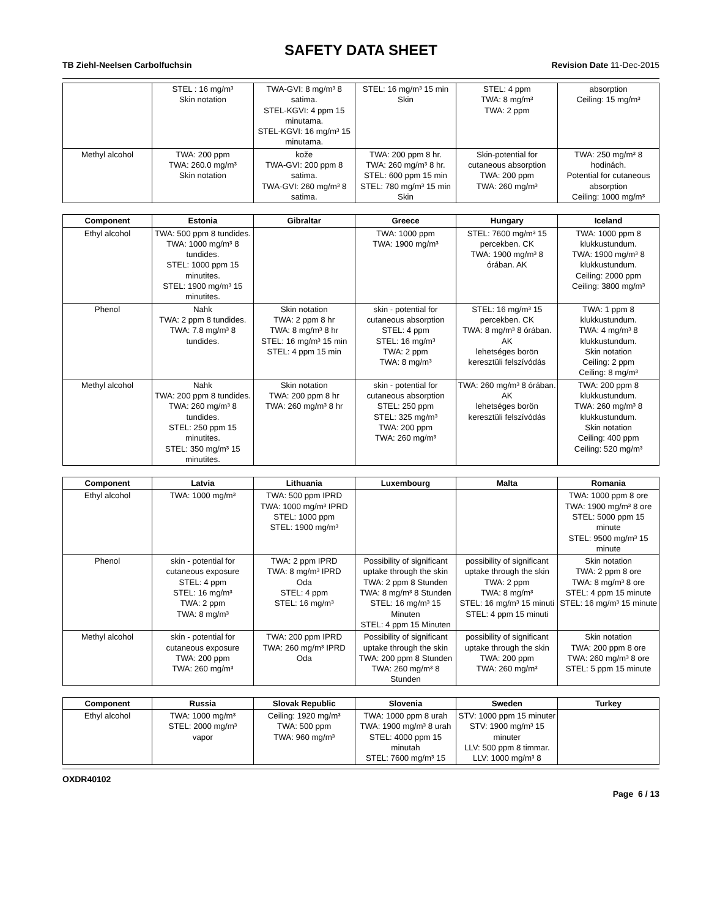SAFETY DATA SHEET
TB Ziehl-Neelsen Carbolfuchsin Revision Date 11-Dec-2015
| | STEL : 16 mg/m³ Skin notation | TWA-GVI: 8 mg/m³ 8 satima. STEL-KGVI: 4 ppm 15 minutama. STEL-KGVI: 16 mg/m³ 15 minutama. | STEL: 16 mg/m³ 15 min Skin | STEL: 4 ppm TWA: 8 mg/m³ TWA: 2 ppm | absorption Ceiling: 15 mg/m³ |
| Methyl alcohol | TWA: 200 ppm TWA: 260.0 mg/m³ Skin notation | kože TWA-GVI: 200 ppm 8 satima. TWA-GVI: 260 mg/m³ 8 satima. | TWA: 200 ppm 8 hr. TWA: 260 mg/m³ 8 hr. STEL: 600 ppm 15 min STEL: 780 mg/m³ 15 min Skin | Skin-potential for cutaneous absorption TWA: 200 ppm TWA: 260 mg/m³ | TWA: 250 mg/m³ 8 hodinách. Potential for cutaneous absorption Ceiling: 1000 mg/m³ |
| Component | Estonia | Gibraltar | Greece | Hungary | Iceland |
| --- | --- | --- | --- | --- | --- |
| Ethyl alcohol | TWA: 500 ppm 8 tundides. TWA: 1000 mg/m³ 8 tundides. STEL: 1000 ppm 15 minutites. STEL: 1900 mg/m³ 15 minutites. | | TWA: 1000 ppm TWA: 1900 mg/m³ | STEL: 7600 mg/m³ 15 percekben. CK TWA: 1900 mg/m³ 8 órában. AK | TWA: 1000 ppm 8 klukkustundum. TWA: 1900 mg/m³ 8 klukkustundum. Ceiling: 2000 ppm Ceiling: 3800 mg/m³ |
| Phenol | Nahk TWA: 2 ppm 8 tundides. TWA: 7.8 mg/m³ 8 tundides. | Skin notation TWA: 2 ppm 8 hr TWA: 8 mg/m³ 8 hr STEL: 16 mg/m³ 15 min STEL: 4 ppm 15 min | skin - potential for cutaneous absorption STEL: 4 ppm STEL: 16 mg/m³ TWA: 2 ppm TWA: 8 mg/m³ | STEL: 16 mg/m³ 15 percekben. CK TWA: 8 mg/m³ 8 órában. AK lehetséges borön keresztüli felszívódás | TWA: 1 ppm 8 klukkustundum. TWA: 4 mg/m³ 8 klukkustundum. Skin notation Ceiling: 2 ppm Ceiling: 8 mg/m³ |
| Methyl alcohol | Nahk TWA: 200 ppm 8 tundides. TWA: 260 mg/m³ 8 tundides. STEL: 250 ppm 15 minutites. STEL: 350 mg/m³ 15 minutites. | Skin notation TWA: 200 ppm 8 hr TWA: 260 mg/m³ 8 hr | skin - potential for cutaneous absorption STEL: 250 ppm STEL: 325 mg/m³ TWA: 200 ppm TWA: 260 mg/m³ | TWA: 260 mg/m³ 8 órában. AK lehetséges borön keresztüli felszívódás | TWA: 200 ppm 8 klukkustundum. TWA: 260 mg/m³ 8 klukkustundum. Skin notation Ceiling: 400 ppm Ceiling: 520 mg/m³ |
| Component | Latvia | Lithuania | Luxembourg | Malta | Romania |
| --- | --- | --- | --- | --- | --- |
| Ethyl alcohol | TWA: 1000 mg/m³ | TWA: 500 ppm IPRD TWA: 1000 mg/m³ IPRD STEL: 1000 ppm STEL: 1900 mg/m³ | | | TWA: 1000 ppm 8 ore TWA: 1900 mg/m³ 8 ore STEL: 5000 ppm 15 minute STEL: 9500 mg/m³ 15 minute |
| Phenol | skin - potential for cutaneous exposure STEL: 4 ppm STEL: 16 mg/m³ TWA: 2 ppm TWA: 8 mg/m³ | TWA: 2 ppm IPRD TWA: 8 mg/m³ IPRD Oda STEL: 4 ppm STEL: 16 mg/m³ | Possibility of significant uptake through the skin TWA: 2 ppm 8 Stunden TWA: 8 mg/m³ 8 Stunden STEL: 16 mg/m³ 15 Minuten STEL: 4 ppm 15 Minuten | possibility of significant uptake through the skin TWA: 2 ppm TWA: 8 mg/m³ STEL: 16 mg/m³ 15 minuti STEL: 4 ppm 15 minuti | Skin notation TWA: 2 ppm 8 ore TWA: 8 mg/m³ 8 ore STEL: 4 ppm 15 minute STEL: 16 mg/m³ 15 minute |
| Methyl alcohol | skin - potential for cutaneous exposure TWA: 200 ppm TWA: 260 mg/m³ | TWA: 200 ppm IPRD TWA: 260 mg/m³ IPRD Oda | Possibility of significant uptake through the skin TWA: 200 ppm 8 Stunden TWA: 260 mg/m³ 8 Stunden | possibility of significant uptake through the skin TWA: 200 ppm TWA: 260 mg/m³ | Skin notation TWA: 200 ppm 8 ore TWA: 260 mg/m³ 8 ore STEL: 5 ppm 15 minute |
| Component | Russia | Slovak Republic | Slovenia | Sweden | Turkey |
| --- | --- | --- | --- | --- | --- |
| Ethyl alcohol | TWA: 1000 mg/m³ STEL: 2000 mg/m³ vapor | Ceiling: 1920 mg/m³ TWA: 500 ppm TWA: 960 mg/m³ | TWA: 1000 ppm 8 urah TWA: 1900 mg/m³ 8 urah STEL: 4000 ppm 15 minutah STEL: 7600 mg/m³ 15 | STV: 1000 ppm 15 minuter STV: 1900 mg/m³ 15 minuter LLV: 500 ppm 8 timmar. LLV: 1000 mg/m³ 8 | |
OXDR40102
Page 6 / 13